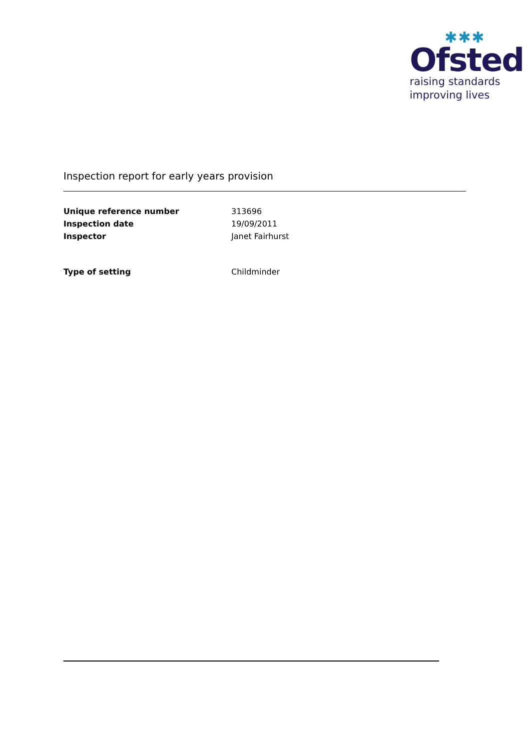✱✱✱
Ofsted
raising standards
improving lives
Inspection report for early years provision
Unique reference number 313696
Inspection date 19/09/2011
Inspector Janet Fairhurst
Type of setting Childminder